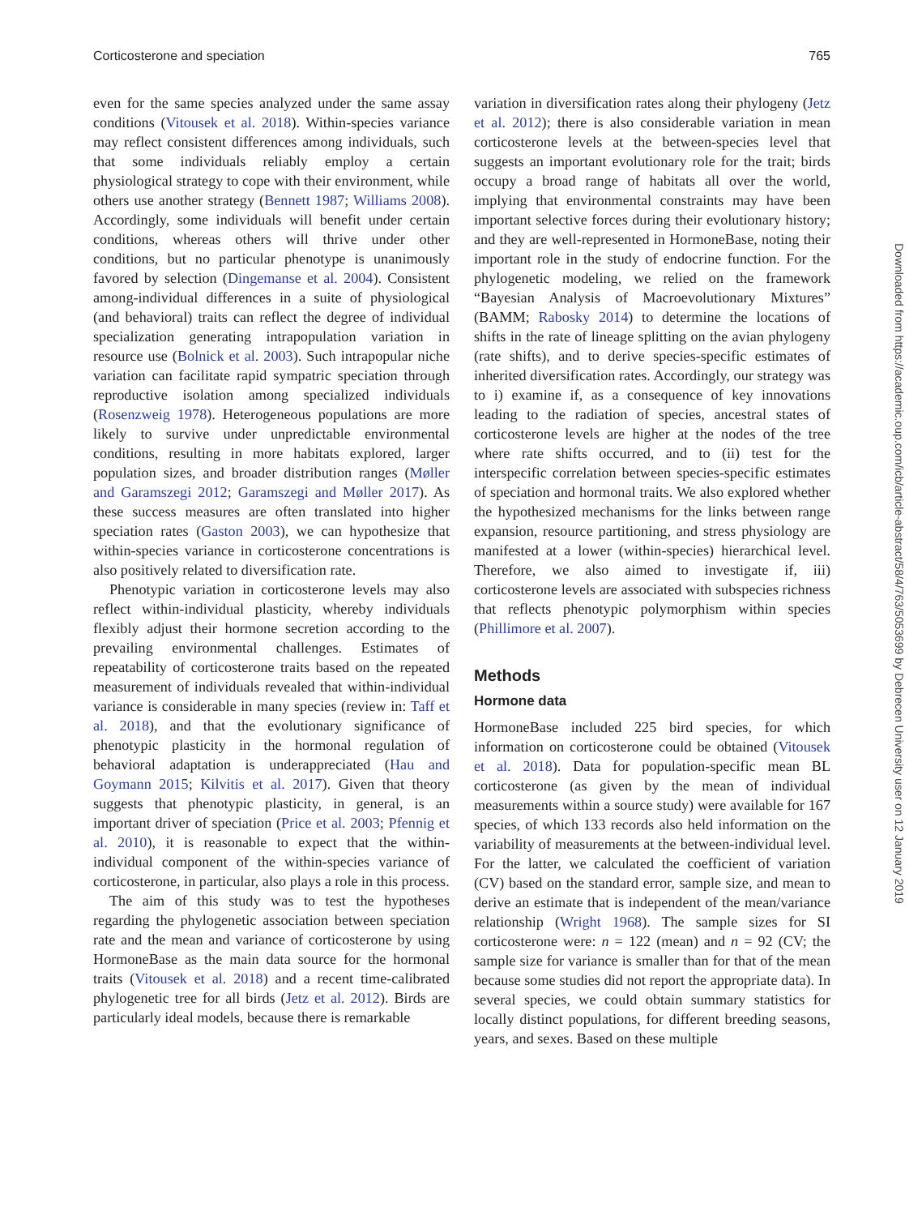Corticosterone and speciation 765
even for the same species analyzed under the same assay conditions (Vitousek et al. 2018). Within-species variance may reflect consistent differences among individuals, such that some individuals reliably employ a certain physiological strategy to cope with their environment, while others use another strategy (Bennett 1987; Williams 2008). Accordingly, some individuals will benefit under certain conditions, whereas others will thrive under other conditions, but no particular phenotype is unanimously favored by selection (Dingemanse et al. 2004). Consistent among-individual differences in a suite of physiological (and behavioral) traits can reflect the degree of individual specialization generating intrapopulation variation in resource use (Bolnick et al. 2003). Such intrapopular niche variation can facilitate rapid sympatric speciation through reproductive isolation among specialized individuals (Rosenzweig 1978). Heterogeneous populations are more likely to survive under unpredictable environmental conditions, resulting in more habitats explored, larger population sizes, and broader distribution ranges (Møller and Garamszegi 2012; Garamszegi and Møller 2017). As these success measures are often translated into higher speciation rates (Gaston 2003), we can hypothesize that within-species variance in corticosterone concentrations is also positively related to diversification rate.
Phenotypic variation in corticosterone levels may also reflect within-individual plasticity, whereby individuals flexibly adjust their hormone secretion according to the prevailing environmental challenges. Estimates of repeatability of corticosterone traits based on the repeated measurement of individuals revealed that within-individual variance is considerable in many species (review in: Taff et al. 2018), and that the evolutionary significance of phenotypic plasticity in the hormonal regulation of behavioral adaptation is underappreciated (Hau and Goymann 2015; Kilvitis et al. 2017). Given that theory suggests that phenotypic plasticity, in general, is an important driver of speciation (Price et al. 2003; Pfennig et al. 2010), it is reasonable to expect that the within-individual component of the within-species variance of corticosterone, in particular, also plays a role in this process.
The aim of this study was to test the hypotheses regarding the phylogenetic association between speciation rate and the mean and variance of corticosterone by using HormoneBase as the main data source for the hormonal traits (Vitousek et al. 2018) and a recent time-calibrated phylogenetic tree for all birds (Jetz et al. 2012). Birds are particularly ideal models, because there is remarkable
variation in diversification rates along their phylogeny (Jetz et al. 2012); there is also considerable variation in mean corticosterone levels at the between-species level that suggests an important evolutionary role for the trait; birds occupy a broad range of habitats all over the world, implying that environmental constraints may have been important selective forces during their evolutionary history; and they are well-represented in HormoneBase, noting their important role in the study of endocrine function. For the phylogenetic modeling, we relied on the framework “Bayesian Analysis of Macroevolutionary Mixtures” (BAMM; Rabosky 2014) to determine the locations of shifts in the rate of lineage splitting on the avian phylogeny (rate shifts), and to derive species-specific estimates of inherited diversification rates. Accordingly, our strategy was to i) examine if, as a consequence of key innovations leading to the radiation of species, ancestral states of corticosterone levels are higher at the nodes of the tree where rate shifts occurred, and to (ii) test for the interspecific correlation between species-specific estimates of speciation and hormonal traits. We also explored whether the hypothesized mechanisms for the links between range expansion, resource partitioning, and stress physiology are manifested at a lower (within-species) hierarchical level. Therefore, we also aimed to investigate if, iii) corticosterone levels are associated with subspecies richness that reflects phenotypic polymorphism within species (Phillimore et al. 2007).
Methods
Hormone data
HormoneBase included 225 bird species, for which information on corticosterone could be obtained (Vitousek et al. 2018). Data for population-specific mean BL corticosterone (as given by the mean of individual measurements within a source study) were available for 167 species, of which 133 records also held information on the variability of measurements at the between-individual level. For the latter, we calculated the coefficient of variation (CV) based on the standard error, sample size, and mean to derive an estimate that is independent of the mean/variance relationship (Wright 1968). The sample sizes for SI corticosterone were: n = 122 (mean) and n = 92 (CV; the sample size for variance is smaller than for that of the mean because some studies did not report the appropriate data). In several species, we could obtain summary statistics for locally distinct populations, for different breeding seasons, years, and sexes. Based on these multiple
Downloaded from https://academic.oup.com/icb/article-abstract/58/4/763/5053699 by Debrecen University user on 12 January 2019